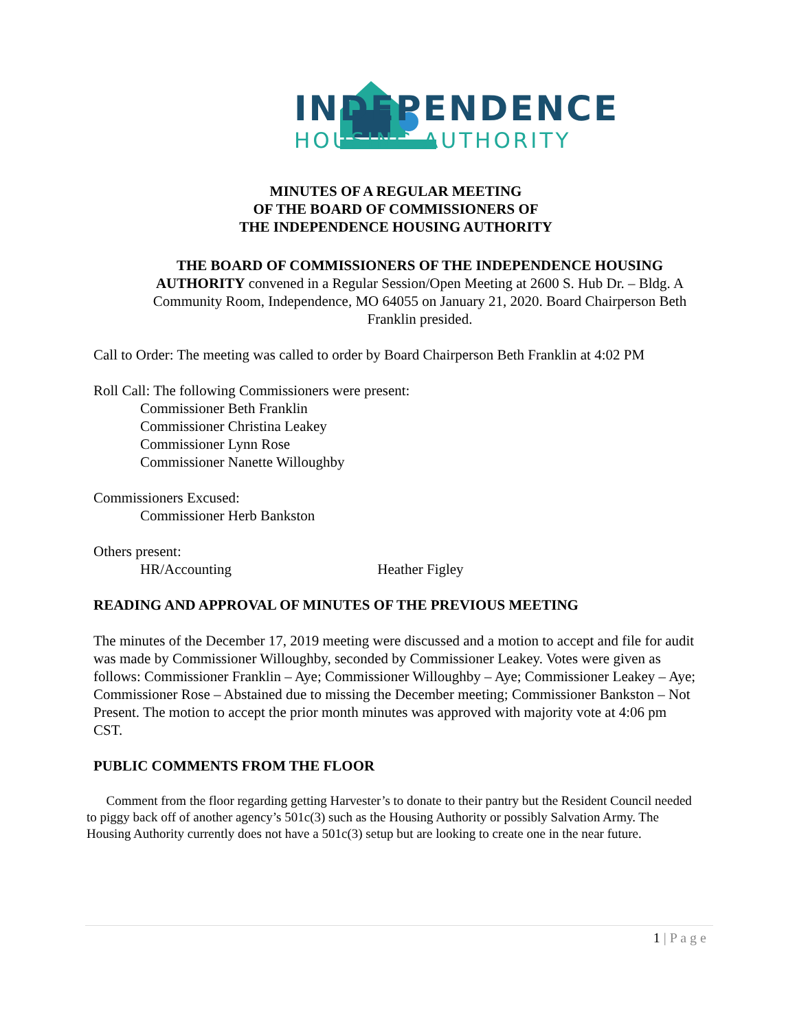INDEPENDENCE
HOUSING AUTHORITY
MINUTES OF A REGULAR MEETING
OF THE BOARD OF COMMISSIONERS OF
THE INDEPENDENCE HOUSING AUTHORITY
THE BOARD OF COMMISSIONERS OF THE INDEPENDENCE HOUSING AUTHORITY convened in a Regular Session/Open Meeting at 2600 S. Hub Dr. – Bldg. A Community Room, Independence, MO 64055 on January 21, 2020. Board Chairperson Beth Franklin presided.
Call to Order: The meeting was called to order by Board Chairperson Beth Franklin at 4:02 PM
Roll Call: The following Commissioners were present:
Commissioner Beth Franklin
Commissioner Christina Leakey
Commissioner Lynn Rose
Commissioner Nanette Willoughby
Commissioners Excused:
Commissioner Herb Bankston
Others present:
HR/Accounting Heather Figley
READING AND APPROVAL OF MINUTES OF THE PREVIOUS MEETING
The minutes of the December 17, 2019 meeting were discussed and a motion to accept and file for audit was made by Commissioner Willoughby, seconded by Commissioner Leakey. Votes were given as follows: Commissioner Franklin – Aye; Commissioner Willoughby – Aye; Commissioner Leakey – Aye; Commissioner Rose – Abstained due to missing the December meeting; Commissioner Bankston – Not Present. The motion to accept the prior month minutes was approved with majority vote at 4:06 pm CST.
PUBLIC COMMENTS FROM THE FLOOR
Comment from the floor regarding getting Harvester’s to donate to their pantry but the Resident Council needed to piggy back off of another agency’s 501c(3) such as the Housing Authority or possibly Salvation Army. The Housing Authority currently does not have a 501c(3) setup but are looking to create one in the near future.
1 | P a g e